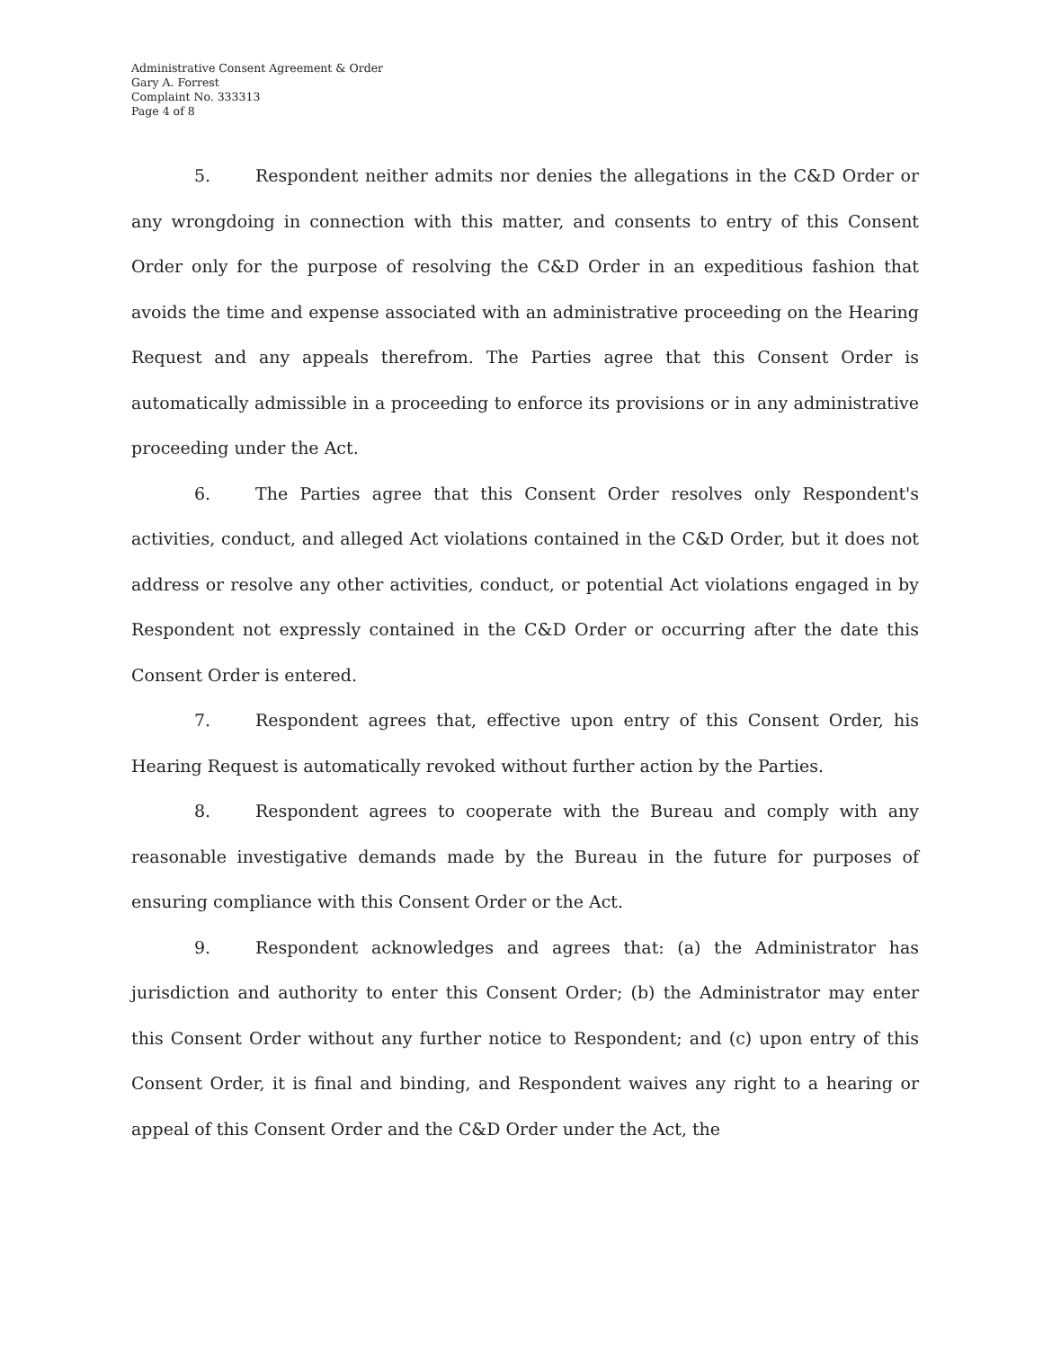Administrative Consent Agreement & Order
Gary A. Forrest
Complaint No. 333313
Page 4 of 8
5. Respondent neither admits nor denies the allegations in the C&D Order or any wrongdoing in connection with this matter, and consents to entry of this Consent Order only for the purpose of resolving the C&D Order in an expeditious fashion that avoids the time and expense associated with an administrative proceeding on the Hearing Request and any appeals therefrom. The Parties agree that this Consent Order is automatically admissible in a proceeding to enforce its provisions or in any administrative proceeding under the Act.
6. The Parties agree that this Consent Order resolves only Respondent's activities, conduct, and alleged Act violations contained in the C&D Order, but it does not address or resolve any other activities, conduct, or potential Act violations engaged in by Respondent not expressly contained in the C&D Order or occurring after the date this Consent Order is entered.
7. Respondent agrees that, effective upon entry of this Consent Order, his Hearing Request is automatically revoked without further action by the Parties.
8. Respondent agrees to cooperate with the Bureau and comply with any reasonable investigative demands made by the Bureau in the future for purposes of ensuring compliance with this Consent Order or the Act.
9. Respondent acknowledges and agrees that: (a) the Administrator has jurisdiction and authority to enter this Consent Order; (b) the Administrator may enter this Consent Order without any further notice to Respondent; and (c) upon entry of this Consent Order, it is final and binding, and Respondent waives any right to a hearing or appeal of this Consent Order and the C&D Order under the Act, the